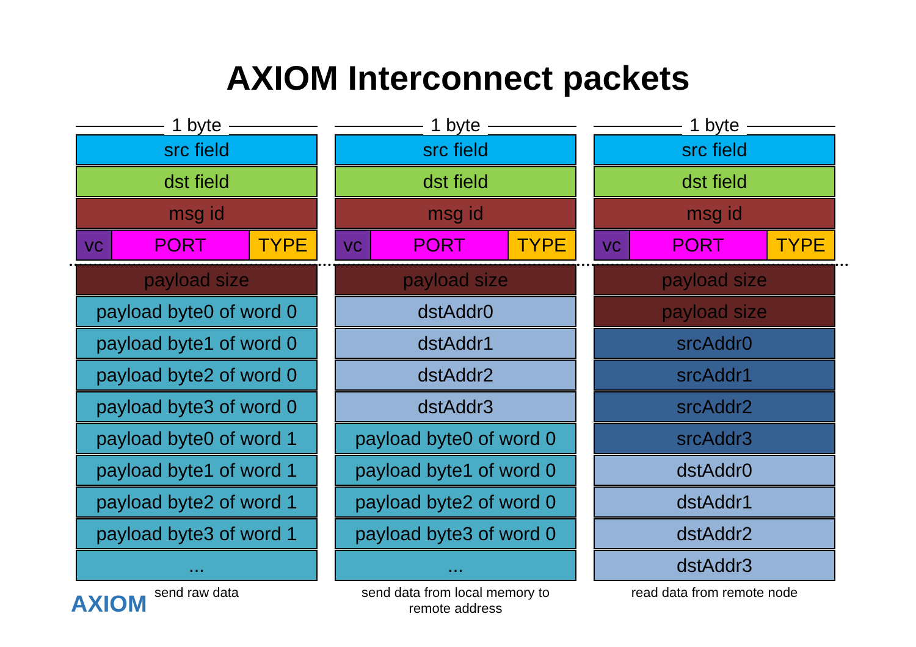AXIOM Interconnect packets
1 byte
src field
dst field
msg id
vc PORT TYPE
payload size
payload byte0 of word 0
payload byte1 of word 0
payload byte2 of word 0
payload byte3 of word 0
payload byte0 of word 1
payload byte1 of word 1
payload byte2 of word 1
payload byte3 of word 1
...
send raw data
1 byte
src field
dst field
msg id
vc PORT TYPE
payload size
dstAddr0
dstAddr1
dstAddr2
dstAddr3
payload byte0 of word 0
payload byte1 of word 0
payload byte2 of word 0
payload byte3 of word 0
...
send data from local memory to
remote address
1 byte
src field
dst field
msg id
vc PORT TYPE
payload size
payload size
srcAddr0
srcAddr1
srcAddr2
srcAddr3
dstAddr0
dstAddr1
dstAddr2
dstAddr3
read data from remote node
AXIOM